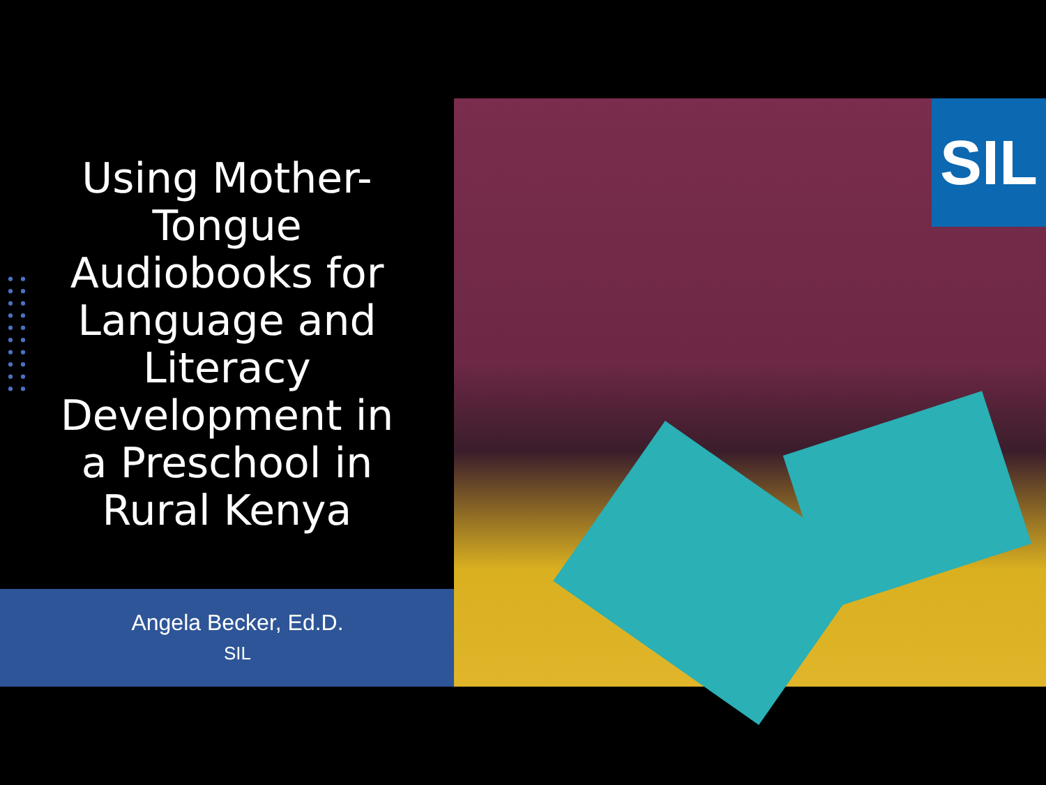Using Mother-Tongue Audiobooks for Language and Literacy Development in a Preschool in Rural Kenya
Angela Becker, Ed.D.
SIL
SIL